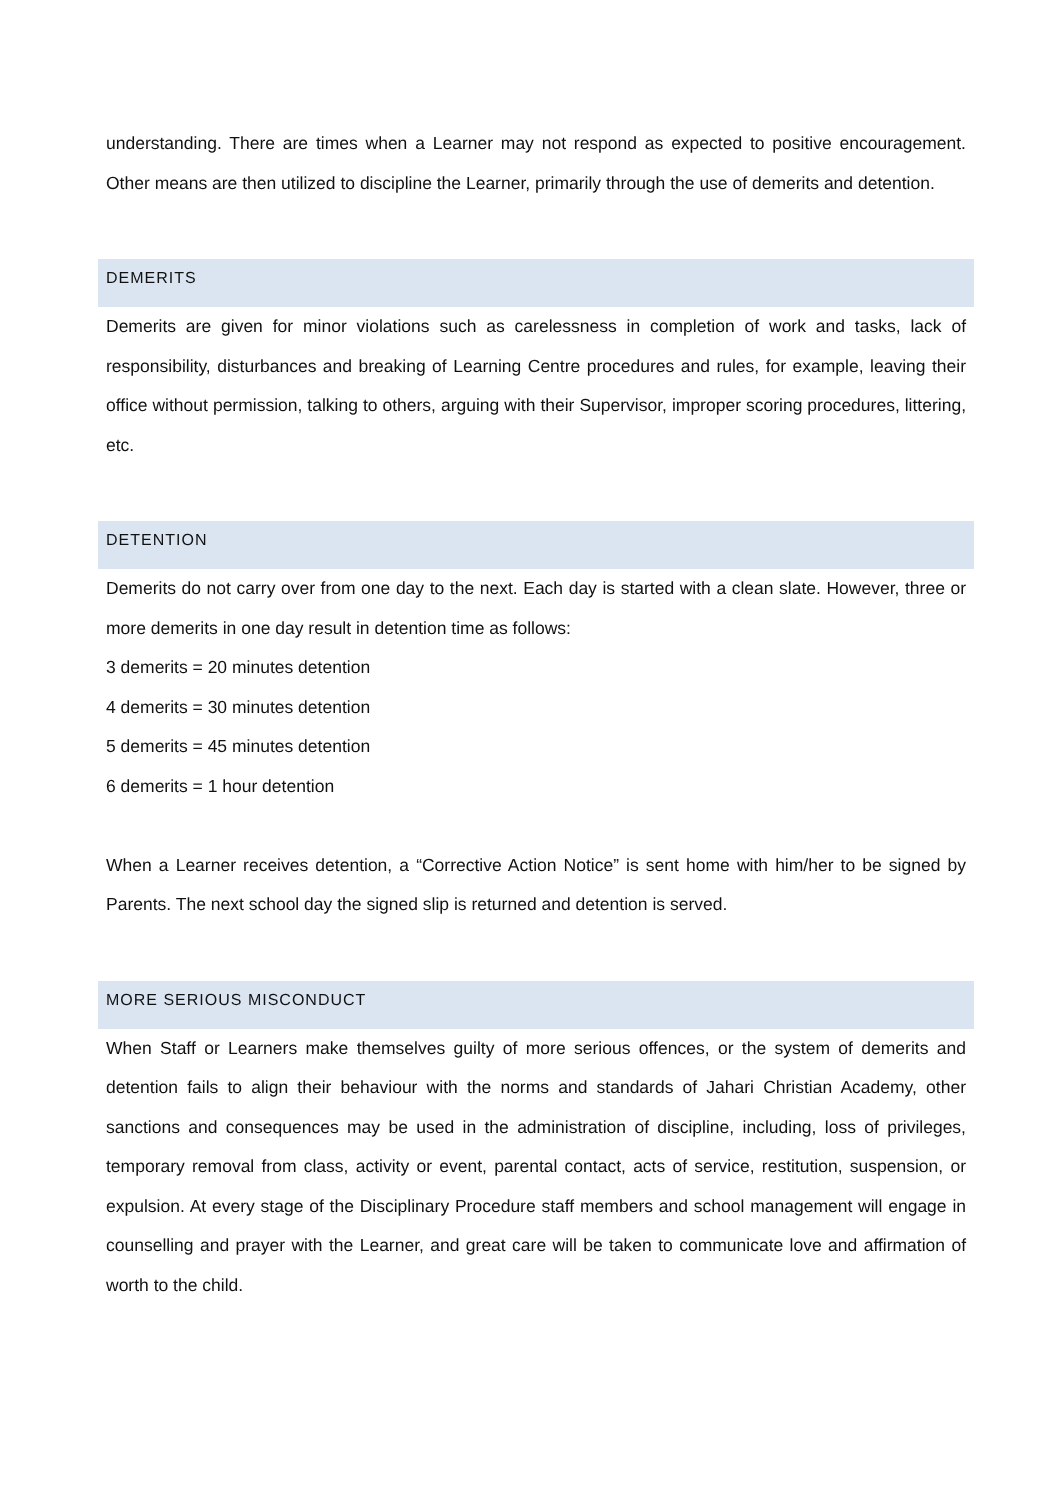understanding. There are times when a Learner may not respond as expected to positive encouragement. Other means are then utilized to discipline the Learner, primarily through the use of demerits and detention.
DEMERITS
Demerits are given for minor violations such as carelessness in completion of work and tasks, lack of responsibility, disturbances and breaking of Learning Centre procedures and rules, for example, leaving their office without permission, talking to others, arguing with their Supervisor, improper scoring procedures, littering, etc.
DETENTION
Demerits do not carry over from one day to the next. Each day is started with a clean slate. However, three or more demerits in one day result in detention time as follows:
3 demerits = 20 minutes detention
4 demerits = 30 minutes detention
5 demerits = 45 minutes detention
6 demerits = 1 hour detention
When a Learner receives detention, a “Corrective Action Notice” is sent home with him/her to be signed by Parents. The next school day the signed slip is returned and detention is served.
MORE SERIOUS MISCONDUCT
When Staff or Learners make themselves guilty of more serious offences, or the system of demerits and detention fails to align their behaviour with the norms and standards of Jahari Christian Academy, other sanctions and consequences may be used in the administration of discipline, including, loss of privileges, temporary removal from class, activity or event, parental contact, acts of service, restitution, suspension, or expulsion. At every stage of the Disciplinary Procedure staff members and school management will engage in counselling and prayer with the Learner, and great care will be taken to communicate love and affirmation of worth to the child.